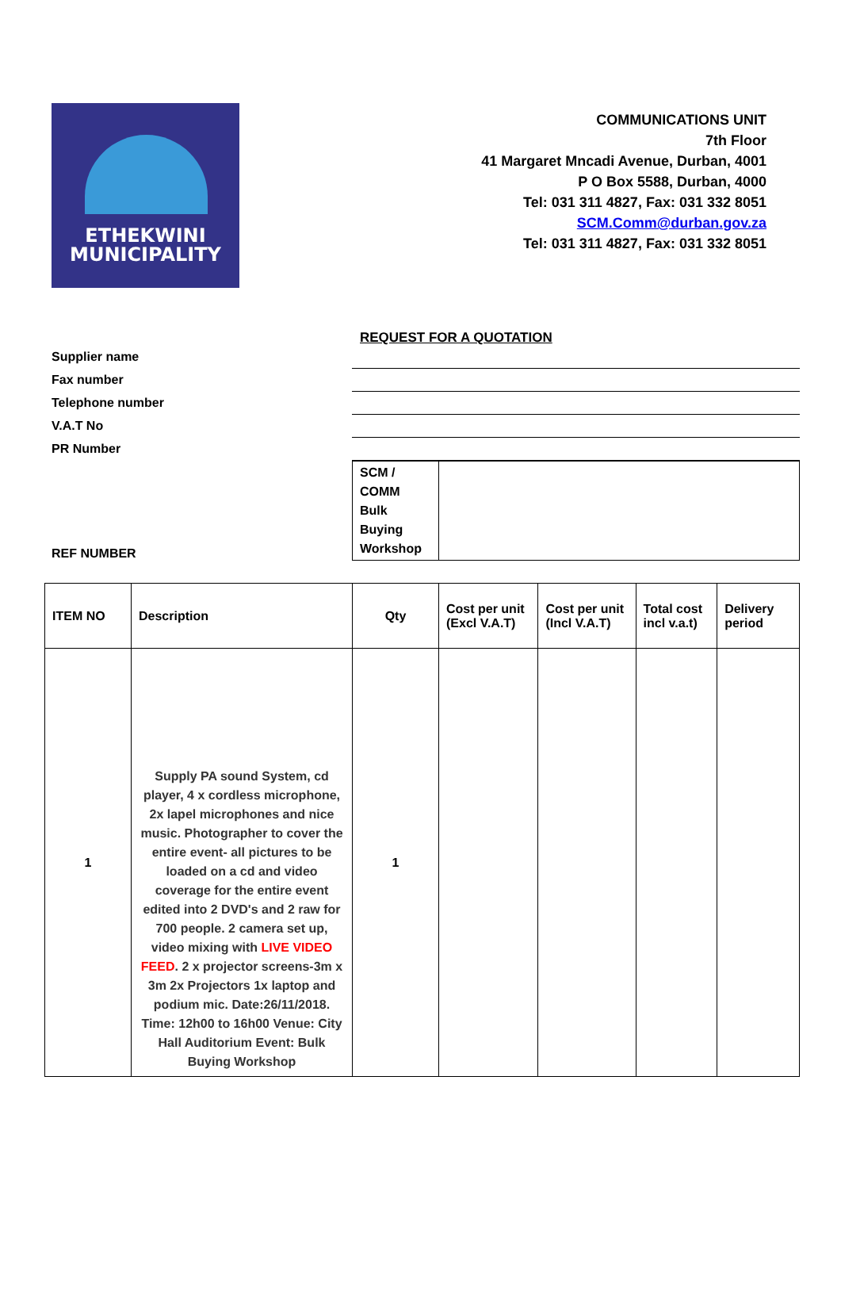ETHEKWINI
MUNICIPALITY
COMMUNICATIONS UNIT
7th Floor
41 Margaret Mncadi Avenue, Durban, 4001
P O Box 5588, Durban, 4000
Tel: 031 311 4827, Fax: 031 332 8051
SCM.Comm@durban.gov.za
Tel: 031 311 4827, Fax: 031 332 8051
REQUEST FOR A QUOTATION
| Supplier name | |
| Fax number | |
| Telephone number | |
| V.A.T No | |
| PR Number | |
| REF NUMBER | SCM / COMM Bulk Buying Workshop | |
| ITEM NO | Description | Qty | Cost per unit (Excl V.A.T) | Cost per unit (Incl V.A.T) | Total cost incl v.a.t) | Delivery period |
| --- | --- | --- | --- | --- | --- | --- |
| 1 | Supply PA sound System, cd player, 4 x cordless microphone, 2x lapel microphones and nice music. Photographer to cover the entire event- all pictures to be loaded on a cd and video coverage for the entire event edited into 2 DVD's and 2 raw for 700 people. 2 camera set up, video mixing with LIVE VIDEO FEED . 2 x projector screens-3m x 3m 2x Projectors 1x laptop and podium mic. Date:26/11/2018. Time: 12h00 to 16h00 Venue: City Hall Auditorium Event: Bulk Buying Workshop | 1 | | | | |